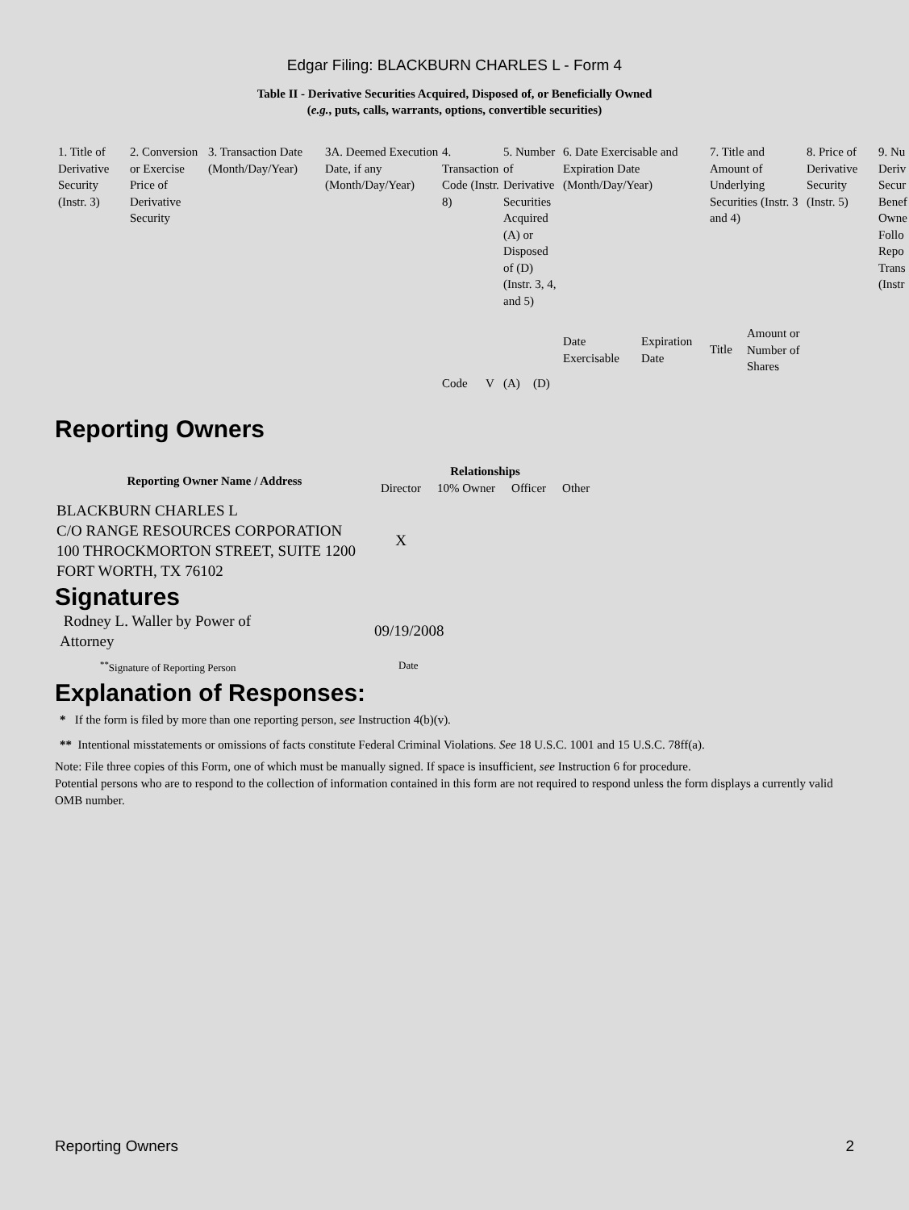Edgar Filing: BLACKBURN CHARLES L - Form 4
Table II - Derivative Securities Acquired, Disposed of, or Beneficially Owned
(e.g., puts, calls, warrants, options, convertible securities)
| 1. Title of Derivative Security (Instr. 3) | 2. Conversion or Exercise Price of Derivative Security | 3. Transaction Date (Month/Day/Year) | 3A. Deemed Execution Date, if any (Month/Day/Year) | 4. Transaction Code (Instr. 8) | | 5. Number of Derivative Securities Acquired (A) or Disposed of (D) (Instr. 3, 4, and 5) | | 6. Date Exercisable and Expiration Date (Month/Day/Year) | | 7. Title and Amount of Underlying Securities (Instr. 3 and 4) | | 8. Price of Derivative Security (Instr. 5) | 9. Nu Deriv Secur Benef Owne Follo Repo Trans (Instr |
| | | | | | | | | Date Exercisable | Expiration Date | Title | Amount or Number of Shares | | |
| | | | | Code | V | (A) | (D) | | | | | | |
Reporting Owners
| Reporting Owner Name / Address | Relationships | | | |
| --- | --- | --- | --- | --- |
| | Director | 10% Owner | Officer | Other |
| BLACKBURN CHARLES L C/O RANGE RESOURCES CORPORATION 100 THROCKMORTON STREET, SUITE 1200 FORT WORTH, TX 76102 | X | | | |
Signatures
Rodney L. Waller by Power of Attorney
09/19/2008
<sup>**</sup> Signature of Reporting Person Date
Explanation of Responses:
* If the form is filed by more than one reporting person, see Instruction 4(b)(v).
** Intentional misstatements or omissions of facts constitute Federal Criminal Violations. See 18 U.S.C. 1001 and 15 U.S.C. 78ff(a).
Note: File three copies of this Form, one of which must be manually signed. If space is insufficient, see Instruction 6 for procedure.
Potential persons who are to respond to the collection of information contained in this form are not required to respond unless the form displays a currently valid OMB number.
Reporting Owners 2